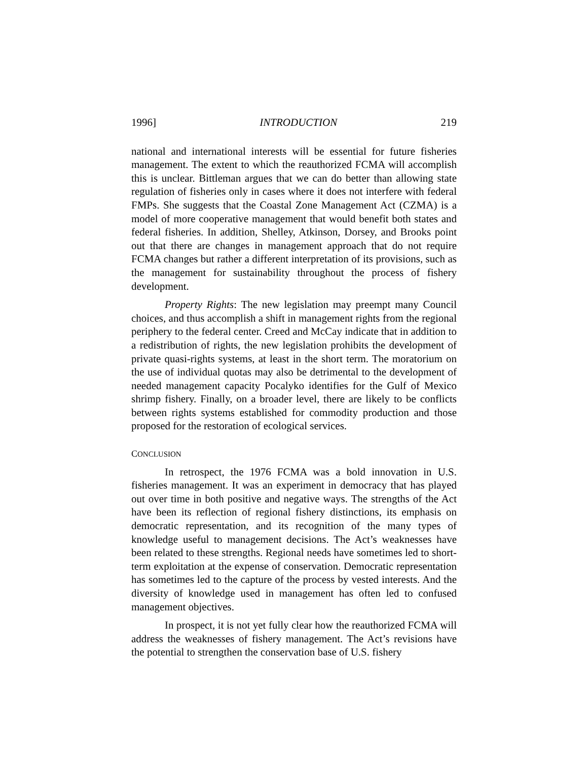1996] INTRODUCTION 219
national and international interests will be essential for future fisheries management. The extent to which the reauthorized FCMA will accomplish this is unclear. Bittleman argues that we can do better than allowing state regulation of fisheries only in cases where it does not interfere with federal FMPs. She suggests that the Coastal Zone Management Act (CZMA) is a model of more cooperative management that would benefit both states and federal fisheries. In addition, Shelley, Atkinson, Dorsey, and Brooks point out that there are changes in management approach that do not require FCMA changes but rather a different interpretation of its provisions, such as the management for sustainability throughout the process of fishery development.
Property Rights: The new legislation may preempt many Council choices, and thus accomplish a shift in management rights from the regional periphery to the federal center. Creed and McCay indicate that in addition to a redistribution of rights, the new legislation prohibits the development of private quasi-rights systems, at least in the short term. The moratorium on the use of individual quotas may also be detrimental to the development of needed management capacity Pocalyko identifies for the Gulf of Mexico shrimp fishery. Finally, on a broader level, there are likely to be conflicts between rights systems established for commodity production and those proposed for the restoration of ecological services.
CONCLUSION
In retrospect, the 1976 FCMA was a bold innovation in U.S. fisheries management. It was an experiment in democracy that has played out over time in both positive and negative ways. The strengths of the Act have been its reflection of regional fishery distinctions, its emphasis on democratic representation, and its recognition of the many types of knowledge useful to management decisions. The Act’s weaknesses have been related to these strengths. Regional needs have sometimes led to short-term exploitation at the expense of conservation. Democratic representation has sometimes led to the capture of the process by vested interests. And the diversity of knowledge used in management has often led to confused management objectives.
In prospect, it is not yet fully clear how the reauthorized FCMA will address the weaknesses of fishery management. The Act’s revisions have the potential to strengthen the conservation base of U.S. fishery